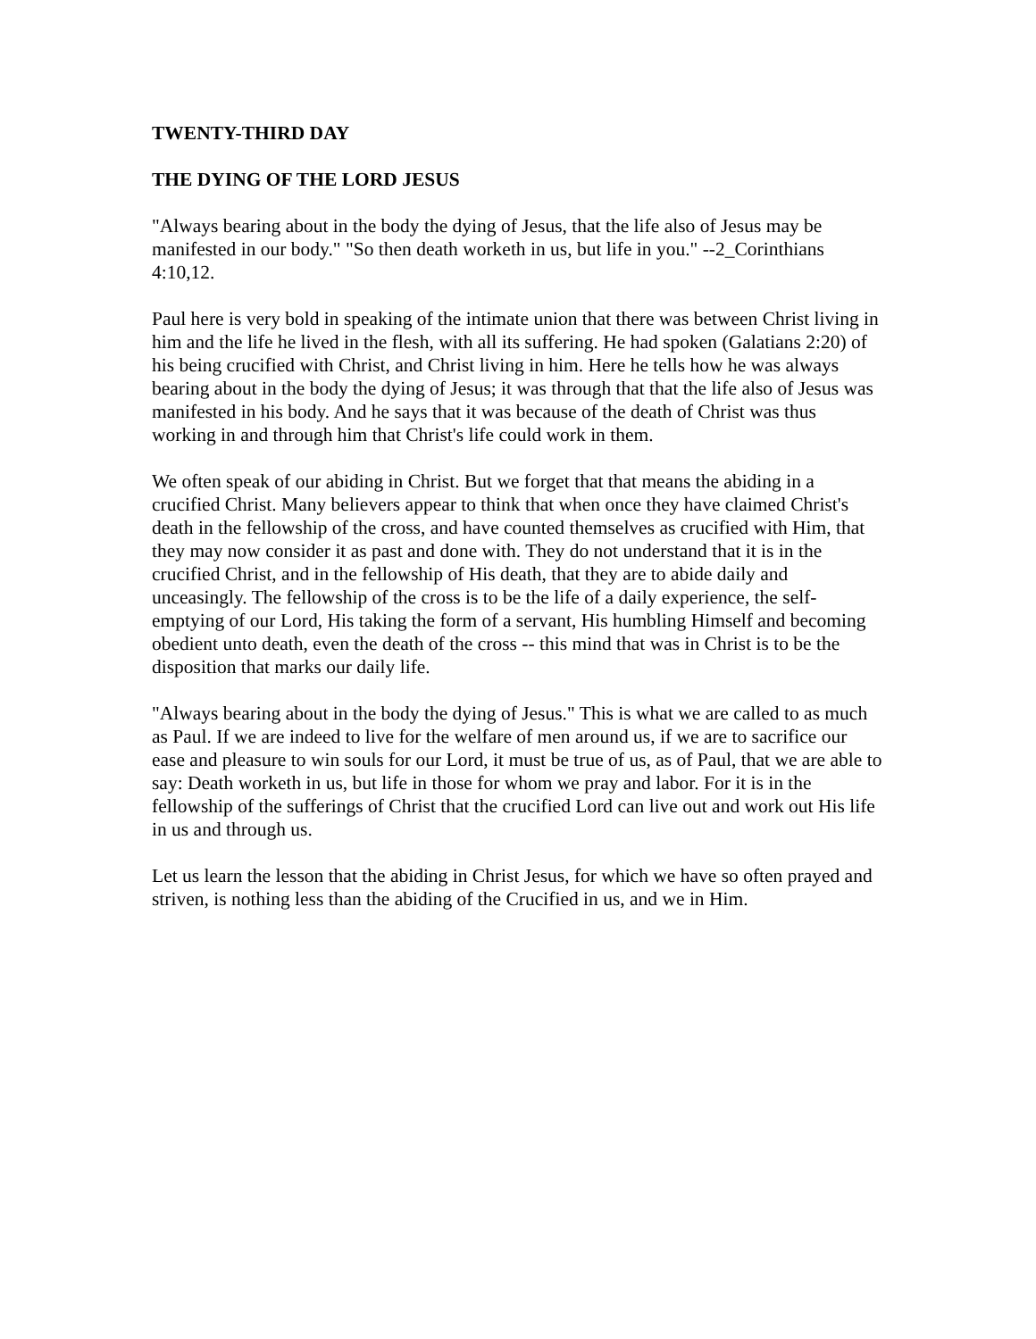TWENTY-THIRD DAY
THE DYING OF THE LORD JESUS
"Always bearing about in the body the dying of Jesus, that the life also of Jesus may be manifested in our body." "So then death worketh in us, but life in you." --2_Corinthians 4:10,12.
Paul here is very bold in speaking of the intimate union that there was between Christ living in him and the life he lived in the flesh, with all its suffering. He had spoken (Galatians 2:20) of his being crucified with Christ, and Christ living in him. Here he tells how he was always bearing about in the body the dying of Jesus; it was through that that the life also of Jesus was manifested in his body. And he says that it was because of the death of Christ was thus working in and through him that Christ's life could work in them.
We often speak of our abiding in Christ. But we forget that that means the abiding in a crucified Christ. Many believers appear to think that when once they have claimed Christ's death in the fellowship of the cross, and have counted themselves as crucified with Him, that they may now consider it as past and done with. They do not understand that it is in the crucified Christ, and in the fellowship of His death, that they are to abide daily and unceasingly. The fellowship of the cross is to be the life of a daily experience, the self-emptying of our Lord, His taking the form of a servant, His humbling Himself and becoming obedient unto death, even the death of the cross -- this mind that was in Christ is to be the disposition that marks our daily life.
"Always bearing about in the body the dying of Jesus." This is what we are called to as much as Paul. If we are indeed to live for the welfare of men around us, if we are to sacrifice our ease and pleasure to win souls for our Lord, it must be true of us, as of Paul, that we are able to say: Death worketh in us, but life in those for whom we pray and labor. For it is in the fellowship of the sufferings of Christ that the crucified Lord can live out and work out His life in us and through us.
Let us learn the lesson that the abiding in Christ Jesus, for which we have so often prayed and striven, is nothing less than the abiding of the Crucified in us, and we in Him.